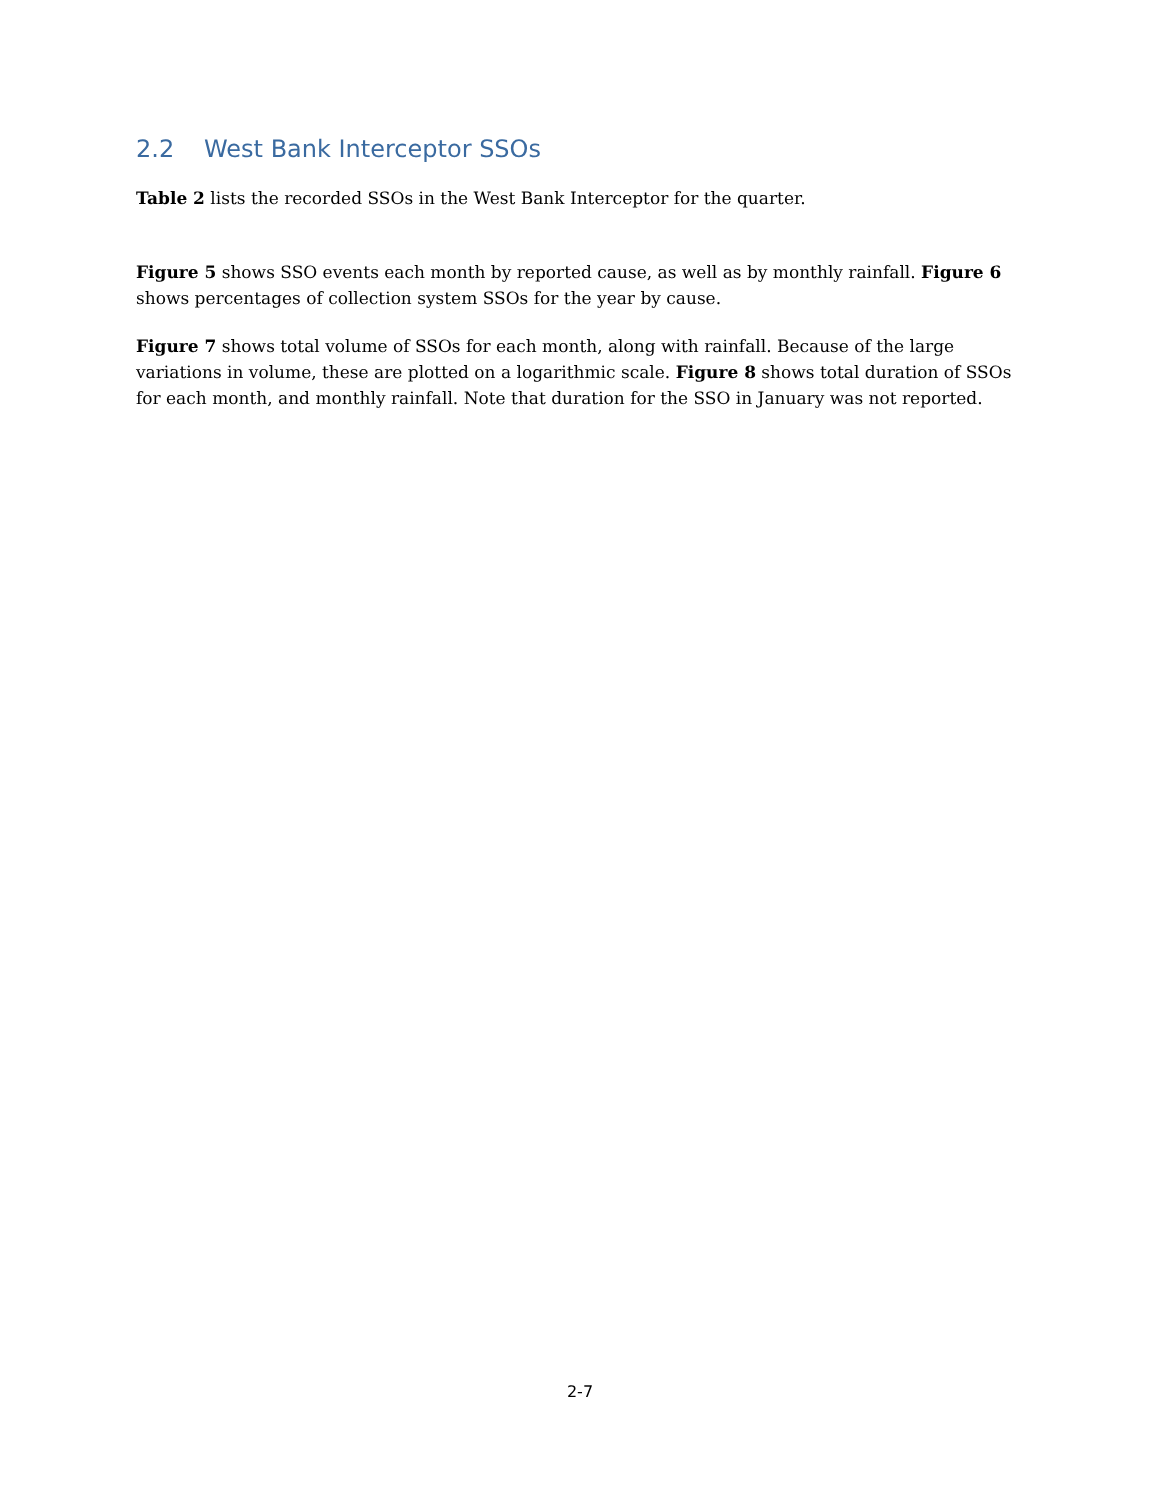2.2 West Bank Interceptor SSOs
Table 2 lists the recorded SSOs in the West Bank Interceptor for the quarter.
Figure 5 shows SSO events each month by reported cause, as well as by monthly rainfall. Figure 6 shows percentages of collection system SSOs for the year by cause.
Figure 7 shows total volume of SSOs for each month, along with rainfall. Because of the large variations in volume, these are plotted on a logarithmic scale. Figure 8 shows total duration of SSOs for each month, and monthly rainfall. Note that duration for the SSO in January was not reported.
2-7